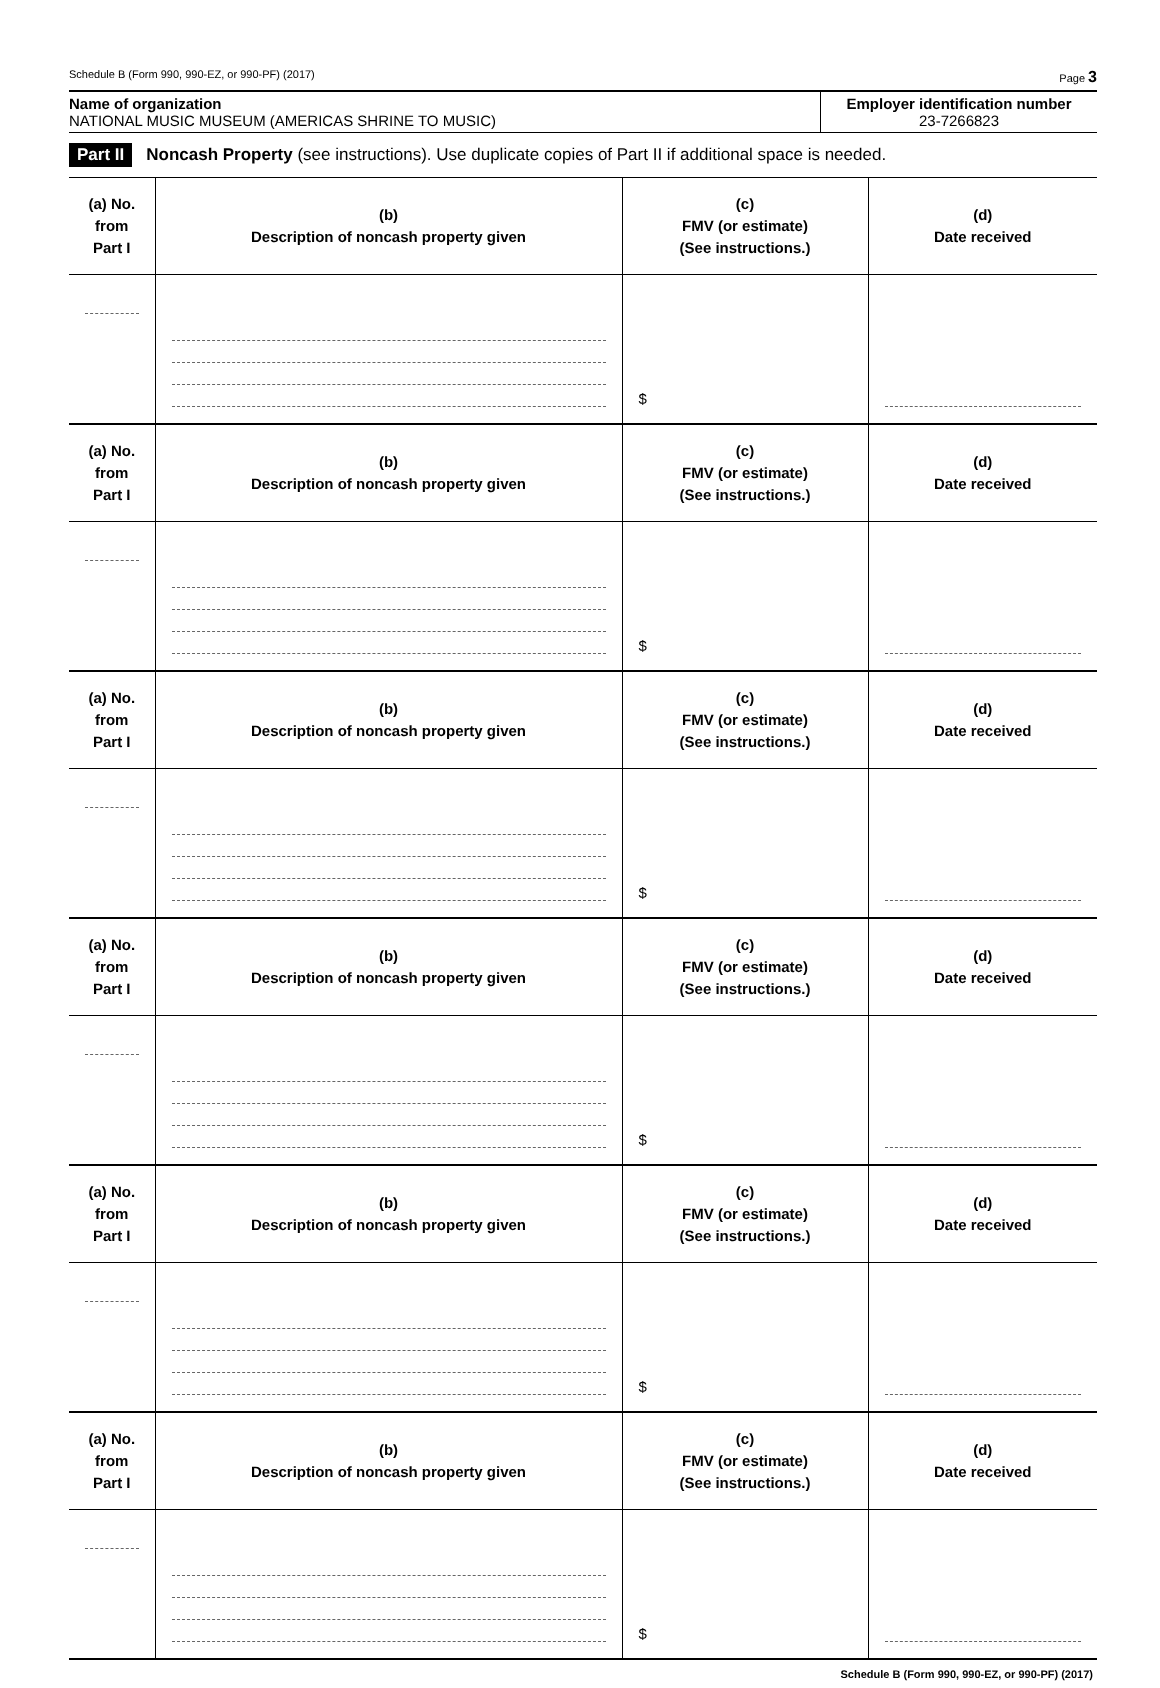Schedule B (Form 990, 990-EZ, or 990-PF) (2017) Page 3
Name of organization
NATIONAL MUSIC MUSEUM (AMERICAS SHRINE TO MUSIC)
Employer identification number
23-7266823
Part II Noncash Property (see instructions). Use duplicate copies of Part II if additional space is needed.
| (a) No. from Part I | (b) Description of noncash property given | (c) FMV (or estimate) (See instructions.) | (d) Date received |
| --- | --- | --- | --- |
| | | $ | |
| (a) No. from Part I | (b) Description of noncash property given | (c) FMV (or estimate) (See instructions.) | (d) Date received |
| | | $ | |
| (a) No. from Part I | (b) Description of noncash property given | (c) FMV (or estimate) (See instructions.) | (d) Date received |
| | | $ | |
| (a) No. from Part I | (b) Description of noncash property given | (c) FMV (or estimate) (See instructions.) | (d) Date received |
| | | $ | |
| (a) No. from Part I | (b) Description of noncash property given | (c) FMV (or estimate) (See instructions.) | (d) Date received |
| | | $ | |
| (a) No. from Part I | (b) Description of noncash property given | (c) FMV (or estimate) (See instructions.) | (d) Date received |
| | | $ | |
Schedule B (Form 990, 990-EZ, or 990-PF) (2017)